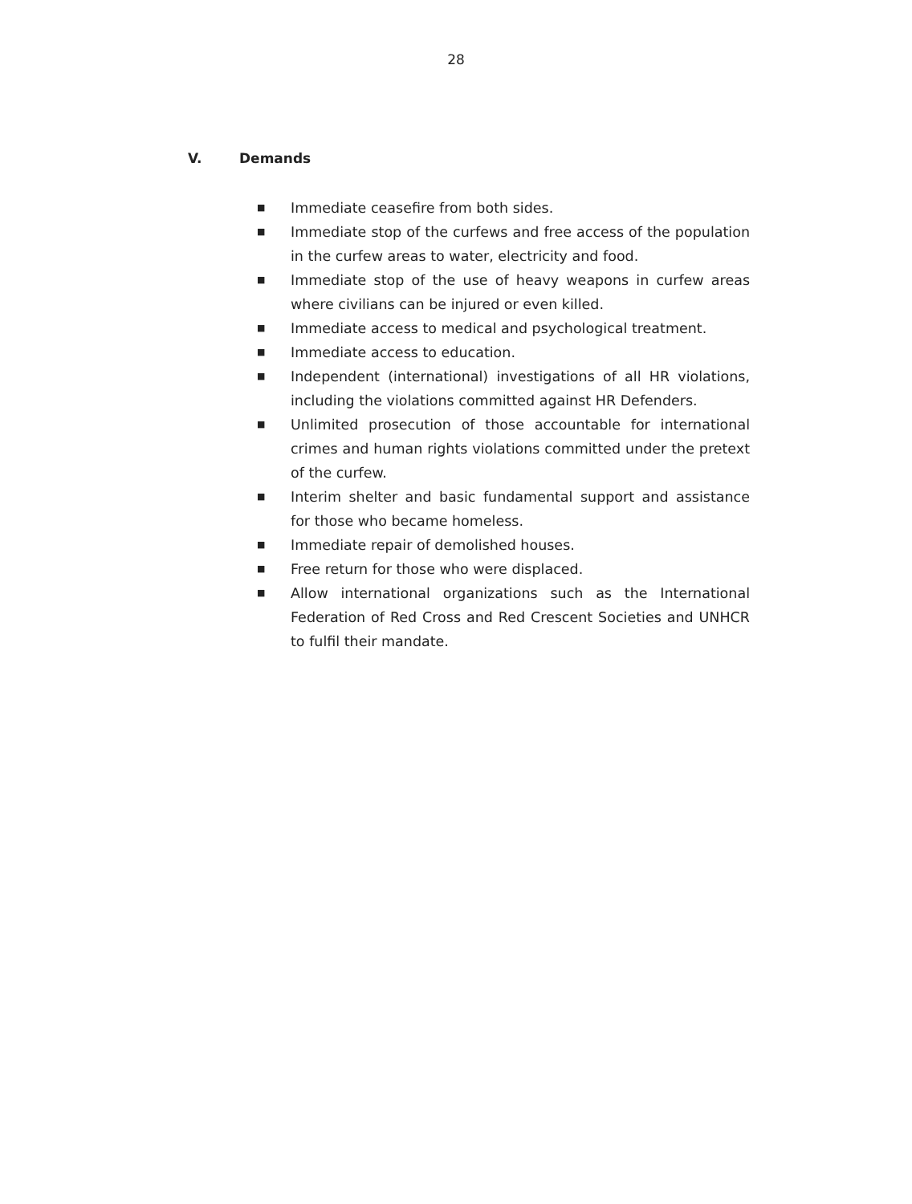28
V. Demands
■ Immediate ceasefire from both sides.
■ Immediate stop of the curfews and free access of the population in the curfew areas to water, electricity and food.
■ Immediate stop of the use of heavy weapons in curfew areas where civilians can be injured or even killed.
■ Immediate access to medical and psychological treatment.
■ Immediate access to education.
■ Independent (international) investigations of all HR violations, including the violations committed against HR Defenders.
■ Unlimited prosecution of those accountable for international crimes and human rights violations committed under the pretext of the curfew.
■ Interim shelter and basic fundamental support and assistance for those who became homeless.
■ Immediate repair of demolished houses.
■ Free return for those who were displaced.
■ Allow international organizations such as the International Federation of Red Cross and Red Crescent Societies and UNHCR to fulfil their mandate.